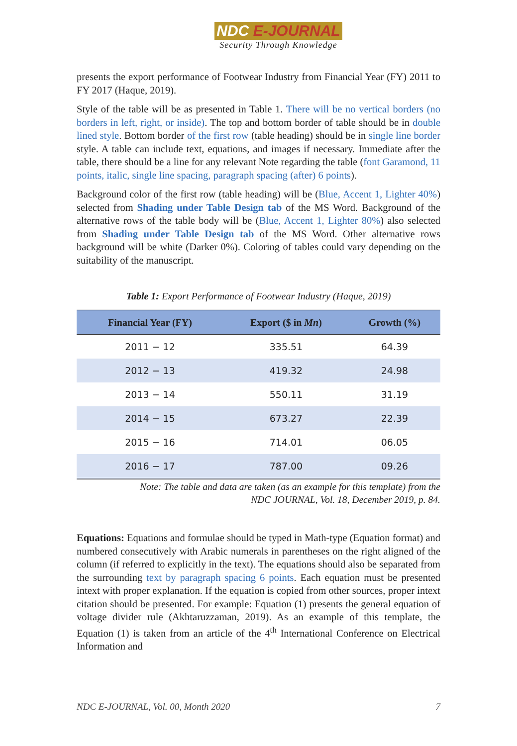NDC E-JOURNAL
Security Through Knowledge
presents the export performance of Footwear Industry from Financial Year (FY) 2011 to FY 2017 (Haque, 2019).
Style of the table will be as presented in Table 1. There will be no vertical borders (no borders in left, right, or inside). The top and bottom border of table should be in double lined style. Bottom border of the first row (table heading) should be in single line border style. A table can include text, equations, and images if necessary. Immediate after the table, there should be a line for any relevant Note regarding the table (font Garamond, 11 points, italic, single line spacing, paragraph spacing (after) 6 points).
Background color of the first row (table heading) will be (Blue, Accent 1, Lighter 40%) selected from Shading under Table Design tab of the MS Word. Background of the alternative rows of the table body will be (Blue, Accent 1, Lighter 80%) also selected from Shading under Table Design tab of the MS Word. Other alternative rows background will be white (Darker 0%). Coloring of tables could vary depending on the suitability of the manuscript.
Table 1: Export Performance of Footwear Industry (Haque, 2019)
| Financial Year (FY) | Export ($ in Mn ) | Growth (%) |
| --- | --- | --- |
| 2011 − 12 | 335.51 | 64.39 |
| 2012 − 13 | 419.32 | 24.98 |
| 2013 − 14 | 550.11 | 31.19 |
| 2014 − 15 | 673.27 | 22.39 |
| 2015 − 16 | 714.01 | 06.05 |
| 2016 − 17 | 787.00 | 09.26 |
Note: The table and data are taken (as an example for this template) from the
NDC JOURNAL, Vol. 18, December 2019, p. 84.
Equations: Equations and formulae should be typed in Math-type (Equation format) and numbered consecutively with Arabic numerals in parentheses on the right aligned of the column (if referred to explicitly in the text). The equations should also be separated from the surrounding text by paragraph spacing 6 points. Each equation must be presented intext with proper explanation. If the equation is copied from other sources, proper intext citation should be presented. For example: Equation (1) presents the general equation of voltage divider rule (Akhtaruzzaman, 2019). As an example of this template, the Equation (1) is taken from an article of the 4<sup>th</sup> International Conference on Electrical Information and
NDC E-JOURNAL, Vol. 00, Month 2020 7